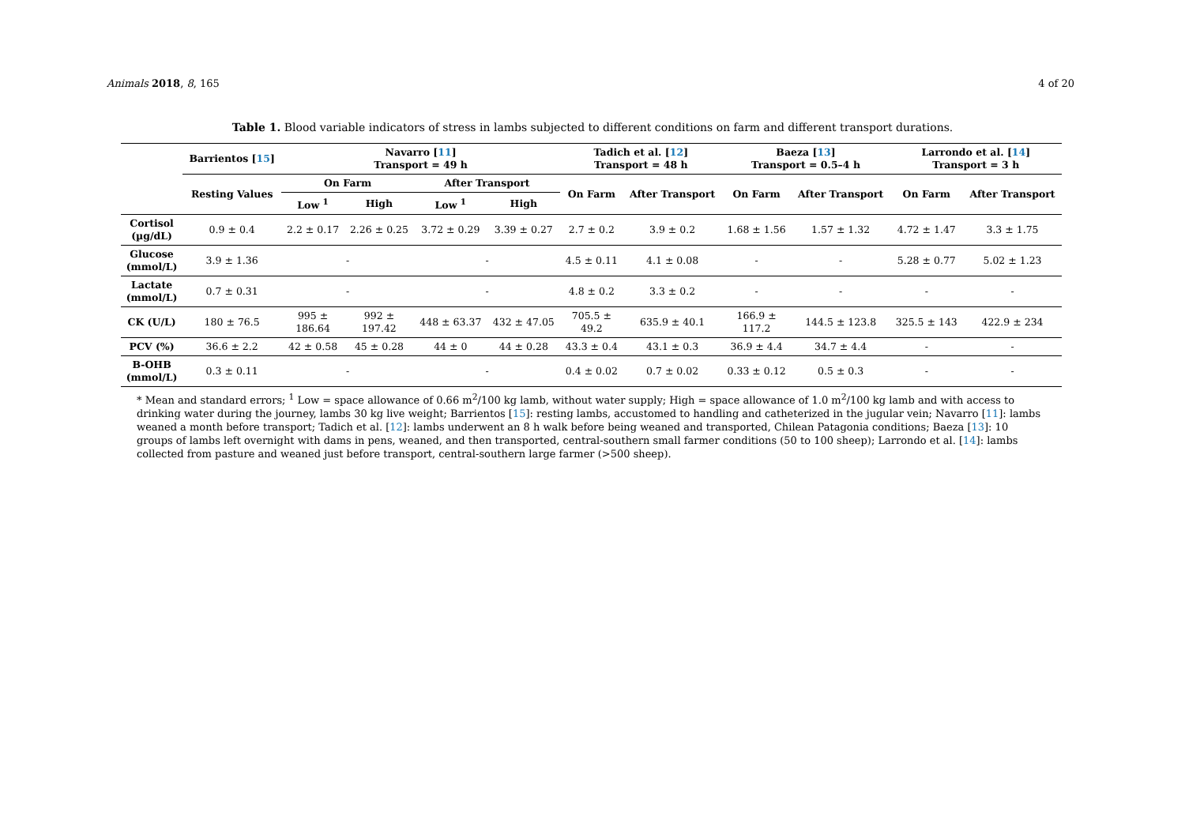Animals 2018, 8, 165 4 of 20
Table 1. Blood variable indicators of stress in lambs subjected to different conditions on farm and different transport durations.
| | Barrientos [ 15 ] | Navarro [ 11 ] Transport = 49 h | | | | Tadich et al. [ 12 ] Transport = 48 h | | Baeza [ 13 ] Transport = 0.5–4 h | | Larrondo et al. [ 14 ] Transport = 3 h | |
| --- | --- | --- | --- | --- | --- | --- | --- | --- | --- | --- | --- |
| | Resting Values | On Farm | | After Transport | | On Farm | After Transport | On Farm | After Transport | On Farm | After Transport |
| | | Low <sup>1</sup> | High | Low <sup>1</sup> | High | | | | | | |
| Cortisol (µg/dL) | 0.9 ± 0.4 | 2.2 ± 0.17 | 2.26 ± 0.25 | 3.72 ± 0.29 | 3.39 ± 0.27 | 2.7 ± 0.2 | 3.9 ± 0.2 | 1.68 ± 1.56 | 1.57 ± 1.32 | 4.72 ± 1.47 | 3.3 ± 1.75 |
| Glucose (mmol/L) | 3.9 ± 1.36 | - | | - | | 4.5 ± 0.11 | 4.1 ± 0.08 | - | - | 5.28 ± 0.77 | 5.02 ± 1.23 |
| Lactate (mmol/L) | 0.7 ± 0.31 | - | | - | | 4.8 ± 0.2 | 3.3 ± 0.2 | - | - | - | - |
| CK (U/L) | 180 ± 76.5 | 995 ± 186.64 | 992 ± 197.42 | 448 ± 63.37 | 432 ± 47.05 | 705.5 ± 49.2 | 635.9 ± 40.1 | 166.9 ± 117.2 | 144.5 ± 123.8 | 325.5 ± 143 | 422.9 ± 234 |
| PCV (%) | 36.6 ± 2.2 | 42 ± 0.58 | 45 ± 0.28 | 44 ± 0 | 44 ± 0.28 | 43.3 ± 0.4 | 43.1 ± 0.3 | 36.9 ± 4.4 | 34.7 ± 4.4 | - | - |
| B-OHB (mmol/L) | 0.3 ± 0.11 | - | | - | | 0.4 ± 0.02 | 0.7 ± 0.02 | 0.33 ± 0.12 | 0.5 ± 0.3 | - | - |
* Mean and standard errors; <sup>1</sup> Low = space allowance of 0.66 m<sup>2</sup>/100 kg lamb, without water supply; High = space allowance of 1.0 m<sup>2</sup>/100 kg lamb and with access to drinking water during the journey, lambs 30 kg live weight; Barrientos [15]: resting lambs, accustomed to handling and catheterized in the jugular vein; Navarro [11]: lambs weaned a month before transport; Tadich et al. [12]: lambs underwent an 8 h walk before being weaned and transported, Chilean Patagonia conditions; Baeza [13]: 10 groups of lambs left overnight with dams in pens, weaned, and then transported, central-southern small farmer conditions (50 to 100 sheep); Larrondo et al. [14]: lambs collected from pasture and weaned just before transport, central-southern large farmer (>500 sheep).